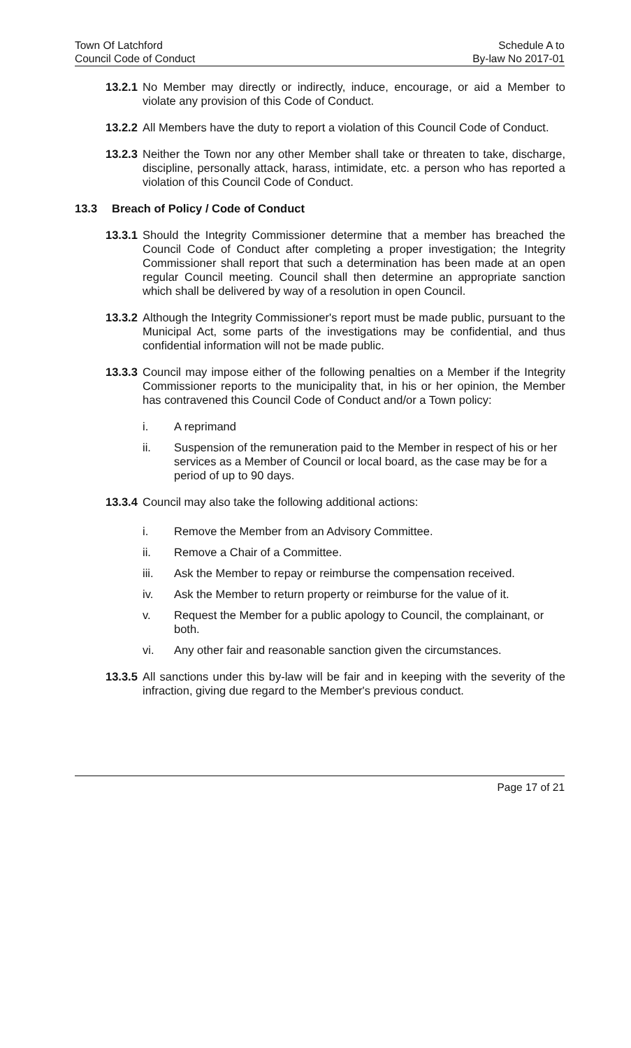Town Of Latchford
Council Code of Conduct
Schedule A to
By-law No 2017-01
13.2.1
No Member may directly or indirectly, induce, encourage, or aid a Member to violate any provision of this Code of Conduct.
13.2.2
All Members have the duty to report a violation of this Council Code of Conduct.
13.2.3
Neither the Town nor any other Member shall take or threaten to take, discharge, discipline, personally attack, harass, intimidate, etc. a person who has reported a violation of this Council Code of Conduct.
13.3 Breach of Policy / Code of Conduct
13.3.1
Should the Integrity Commissioner determine that a member has breached the Council Code of Conduct after completing a proper investigation; the Integrity Commissioner shall report that such a determination has been made at an open regular Council meeting. Council shall then determine an appropriate sanction which shall be delivered by way of a resolution in open Council.
13.3.2
Although the Integrity Commissioner's report must be made public, pursuant to the Municipal Act, some parts of the investigations may be confidential, and thus confidential information will not be made public.
13.3.3
Council may impose either of the following penalties on a Member if the Integrity Commissioner reports to the municipality that, in his or her opinion, the Member has contravened this Council Code of Conduct and/or a Town policy:
i. A reprimand
ii. Suspension of the remuneration paid to the Member in respect of his or her services as a Member of Council or local board, as the case may be for a period of up to 90 days.
13.3.4
Council may also take the following additional actions:
i. Remove the Member from an Advisory Committee.
ii. Remove a Chair of a Committee.
iii. Ask the Member to repay or reimburse the compensation received.
iv. Ask the Member to return property or reimburse for the value of it.
v. Request the Member for a public apology to Council, the complainant, or both.
vi. Any other fair and reasonable sanction given the circumstances.
13.3.5
All sanctions under this by-law will be fair and in keeping with the severity of the infraction, giving due regard to the Member's previous conduct.
Page 17 of 21